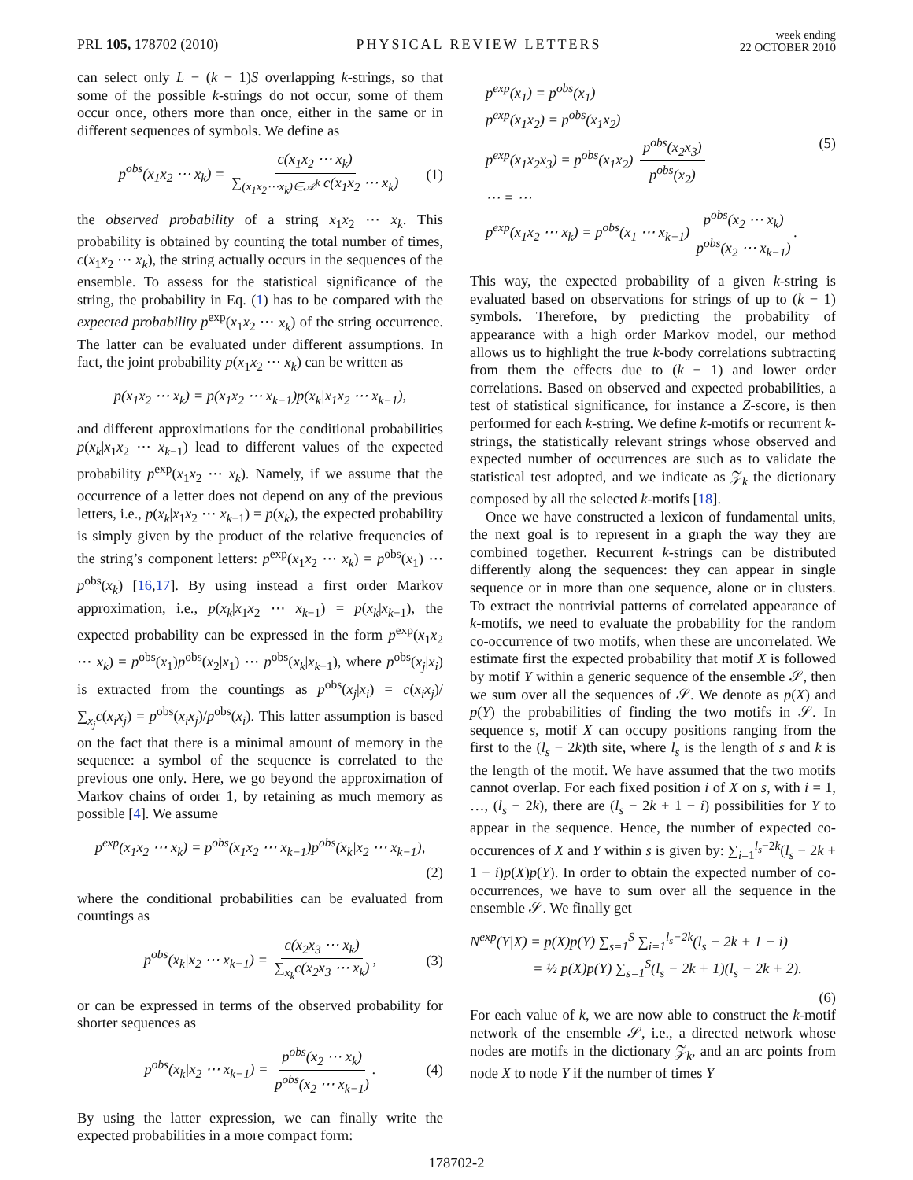PRL 105, 178702 (2010) PHYSICAL REVIEW LETTERS week ending
22 OCTOBER 2010
can select only L − (k − 1)S overlapping k-strings, so that some of the possible k-strings do not occur, some of them occur once, others more than once, either in the same or in different sequences of symbols. We define as
p<sup>obs</sup>(x<sub>1</sub>x<sub>2</sub> ⋯ x<sub>k</sub>) = c(x<sub>1</sub>x<sub>2</sub> ⋯ x<sub>k</sub>) ∑<sub>(x<sub>1</sub>x<sub>2</sub>⋯x<sub>k</sub>)∈𝒜<sup>k</sup></sub> c(x<sub>1</sub>x<sub>2</sub> ⋯ x<sub>k</sub>) (1)
the observed probability of a string x<sub>1</sub>x<sub>2</sub> ⋯ x<sub>k</sub>. This probability is obtained by counting the total number of times, c(x<sub>1</sub>x<sub>2</sub> ⋯ x<sub>k</sub>), the string actually occurs in the sequences of the ensemble. To assess for the statistical significance of the string, the probability in Eq. (1) has to be compared with the expected probability p<sup>exp</sup>(x<sub>1</sub>x<sub>2</sub> ⋯ x<sub>k</sub>) of the string occurrence. The latter can be evaluated under different assumptions. In fact, the joint probability p(x<sub>1</sub>x<sub>2</sub> ⋯ x<sub>k</sub>) can be written as
p(x<sub>1</sub>x<sub>2</sub> ⋯ x<sub>k</sub>) = p(x<sub>1</sub>x<sub>2</sub> ⋯ x<sub>k−1</sub>)p(x<sub>k</sub>|x<sub>1</sub>x<sub>2</sub> ⋯ x<sub>k−1</sub>),
and different approximations for the conditional probabilities p(x<sub>k</sub>|x<sub>1</sub>x<sub>2</sub> ⋯ x<sub>k−1</sub>) lead to different values of the expected probability p<sup>exp</sup>(x<sub>1</sub>x<sub>2</sub> ⋯ x<sub>k</sub>). Namely, if we assume that the occurrence of a letter does not depend on any of the previous letters, i.e., p(x<sub>k</sub>|x<sub>1</sub>x<sub>2</sub> ⋯ x<sub>k−1</sub>) = p(x<sub>k</sub>), the expected probability is simply given by the product of the relative frequencies of the string’s component letters: p<sup>exp</sup>(x<sub>1</sub>x<sub>2</sub> ⋯ x<sub>k</sub>) = p<sup>obs</sup>(x<sub>1</sub>) ⋯ p<sup>obs</sup>(x<sub>k</sub>) [16,17]. By using instead a first order Markov approximation, i.e., p(x<sub>k</sub>|x<sub>1</sub>x<sub>2</sub> ⋯ x<sub>k−1</sub>) = p(x<sub>k</sub>|x<sub>k−1</sub>), the expected probability can be expressed in the form p<sup>exp</sup>(x<sub>1</sub>x<sub>2</sub> ⋯ x<sub>k</sub>) = p<sup>obs</sup>(x<sub>1</sub>)p<sup>obs</sup>(x<sub>2</sub>|x<sub>1</sub>) ⋯ p<sup>obs</sup>(x<sub>k</sub>|x<sub>k−1</sub>), where p<sup>obs</sup>(x<sub>j</sub>|x<sub>i</sub>) is extracted from the countings as p<sup>obs</sup>(x<sub>j</sub>|x<sub>i</sub>) = c(x<sub>i</sub>x<sub>j</sub>)/∑<sub>x<sub>j</sub></sub>c(x<sub>i</sub>x<sub>j</sub>) = p<sup>obs</sup>(x<sub>i</sub>x<sub>j</sub>)/p<sup>obs</sup>(x<sub>i</sub>). This latter assumption is based on the fact that there is a minimal amount of memory in the sequence: a symbol of the sequence is correlated to the previous one only. Here, we go beyond the approximation of Markov chains of order 1, by retaining as much memory as possible [4]. We assume
p<sup>exp</sup>(x<sub>1</sub>x<sub>2</sub> ⋯ x<sub>k</sub>) = p<sup>obs</sup>(x<sub>1</sub>x<sub>2</sub> ⋯ x<sub>k−1</sub>)p<sup>obs</sup>(x<sub>k</sub>|x<sub>2</sub> ⋯ x<sub>k−1</sub>),
(2)
where the conditional probabilities can be evaluated from countings as
p<sup>obs</sup>(x<sub>k</sub>|x<sub>2</sub> ⋯ x<sub>k−1</sub>) = c(x<sub>2</sub>x<sub>3</sub> ⋯ x<sub>k</sub>) ∑<sub>x<sub>k</sub></sub>c(x<sub>2</sub>x<sub>3</sub> ⋯ x<sub>k</sub>), (3)
or can be expressed in terms of the observed probability for shorter sequences as
p<sup>obs</sup>(x<sub>k</sub>|x<sub>2</sub> ⋯ x<sub>k−1</sub>) = p<sup>obs</sup>(x<sub>2</sub> ⋯ x<sub>k</sub>) p<sup>obs</sup>(x<sub>2</sub> ⋯ x<sub>k−1</sub>). (4)
By using the latter expression, we can finally write the expected probabilities in a more compact form:
p<sup>exp</sup>(x<sub>1</sub>) = p<sup>obs</sup>(x<sub>1</sub>)
p<sup>exp</sup>(x<sub>1</sub>x<sub>2</sub>) = p<sup>obs</sup>(x<sub>1</sub>x<sub>2</sub>)
p<sup>exp</sup>(x<sub>1</sub>x<sub>2</sub>x<sub>3</sub>) = p<sup>obs</sup>(x<sub>1</sub>x<sub>2</sub>) p<sup>obs</sup>(x<sub>2</sub>x<sub>3</sub>) p<sup>obs</sup>(x<sub>2</sub>)
⋯ = ⋯
p<sup>exp</sup>(x<sub>1</sub>x<sub>2</sub> ⋯ x<sub>k</sub>) = p<sup>obs</sup>(x<sub>1</sub> ⋯ x<sub>k−1</sub>) p<sup>obs</sup>(x<sub>2</sub> ⋯ x<sub>k</sub>) p<sup>obs</sup>(x<sub>2</sub> ⋯ x<sub>k−1</sub>).
(5)
This way, the expected probability of a given k-string is evaluated based on observations for strings of up to (k − 1) symbols. Therefore, by predicting the probability of appearance with a high order Markov model, our method allows us to highlight the true k-body correlations subtracting from them the effects due to (k − 1) and lower order correlations. Based on observed and expected probabilities, a test of statistical significance, for instance a Z-score, is then performed for each k-string. We define k-motifs or recurrent k-strings, the statistically relevant strings whose observed and expected number of occurrences are such as to validate the statistical test adopted, and we indicate as 𝒵<sub>k</sub> the dictionary composed by all the selected k-motifs [18].
Once we have constructed a lexicon of fundamental units, the next goal is to represent in a graph the way they are combined together. Recurrent k-strings can be distributed differently along the sequences: they can appear in single sequence or in more than one sequence, alone or in clusters. To extract the nontrivial patterns of correlated appearance of k-motifs, we need to evaluate the probability for the random co-occurrence of two motifs, when these are uncorrelated. We estimate first the expected probability that motif X is followed by motif Y within a generic sequence of the ensemble 𝒮, then we sum over all the sequences of 𝒮. We denote as p(X) and p(Y) the probabilities of finding the two motifs in 𝒮. In sequence s, motif X can occupy positions ranging from the first to the (l<sub>s</sub> − 2k)th site, where l<sub>s</sub> is the length of s and k is the length of the motif. We have assumed that the two motifs cannot overlap. For each fixed position i of X on s, with i = 1, …, (l<sub>s</sub> − 2k), there are (l<sub>s</sub> − 2k + 1 − i) possibilities for Y to appear in the sequence. Hence, the number of expected co-occurences of X and Y within s is given by: ∑<sub>i=1</sub><sup>l<sub>s</sub>−2k</sup>(l<sub>s</sub> − 2k + 1 − i)p(X)p(Y). In order to obtain the expected number of co-occurrences, we have to sum over all the sequence in the ensemble 𝒮. We finally get
N<sup>exp</sup>(Y|X) = p(X)p(Y) ∑<sub>s=1</sub><sup>S</sup> ∑<sub>i=1</sub><sup>l<sub>s</sub>−2k</sup>(l<sub>s</sub> − 2k + 1 − i)
= ½ p(X)p(Y) ∑<sub>s=1</sub><sup>S</sup>(l<sub>s</sub> − 2k + 1)(l<sub>s</sub> − 2k + 2).
(6)
For each value of k, we are now able to construct the k-motif network of the ensemble 𝒮, i.e., a directed network whose nodes are motifs in the dictionary 𝒵<sub>k</sub>, and an arc points from node X to node Y if the number of times Y
178702-2